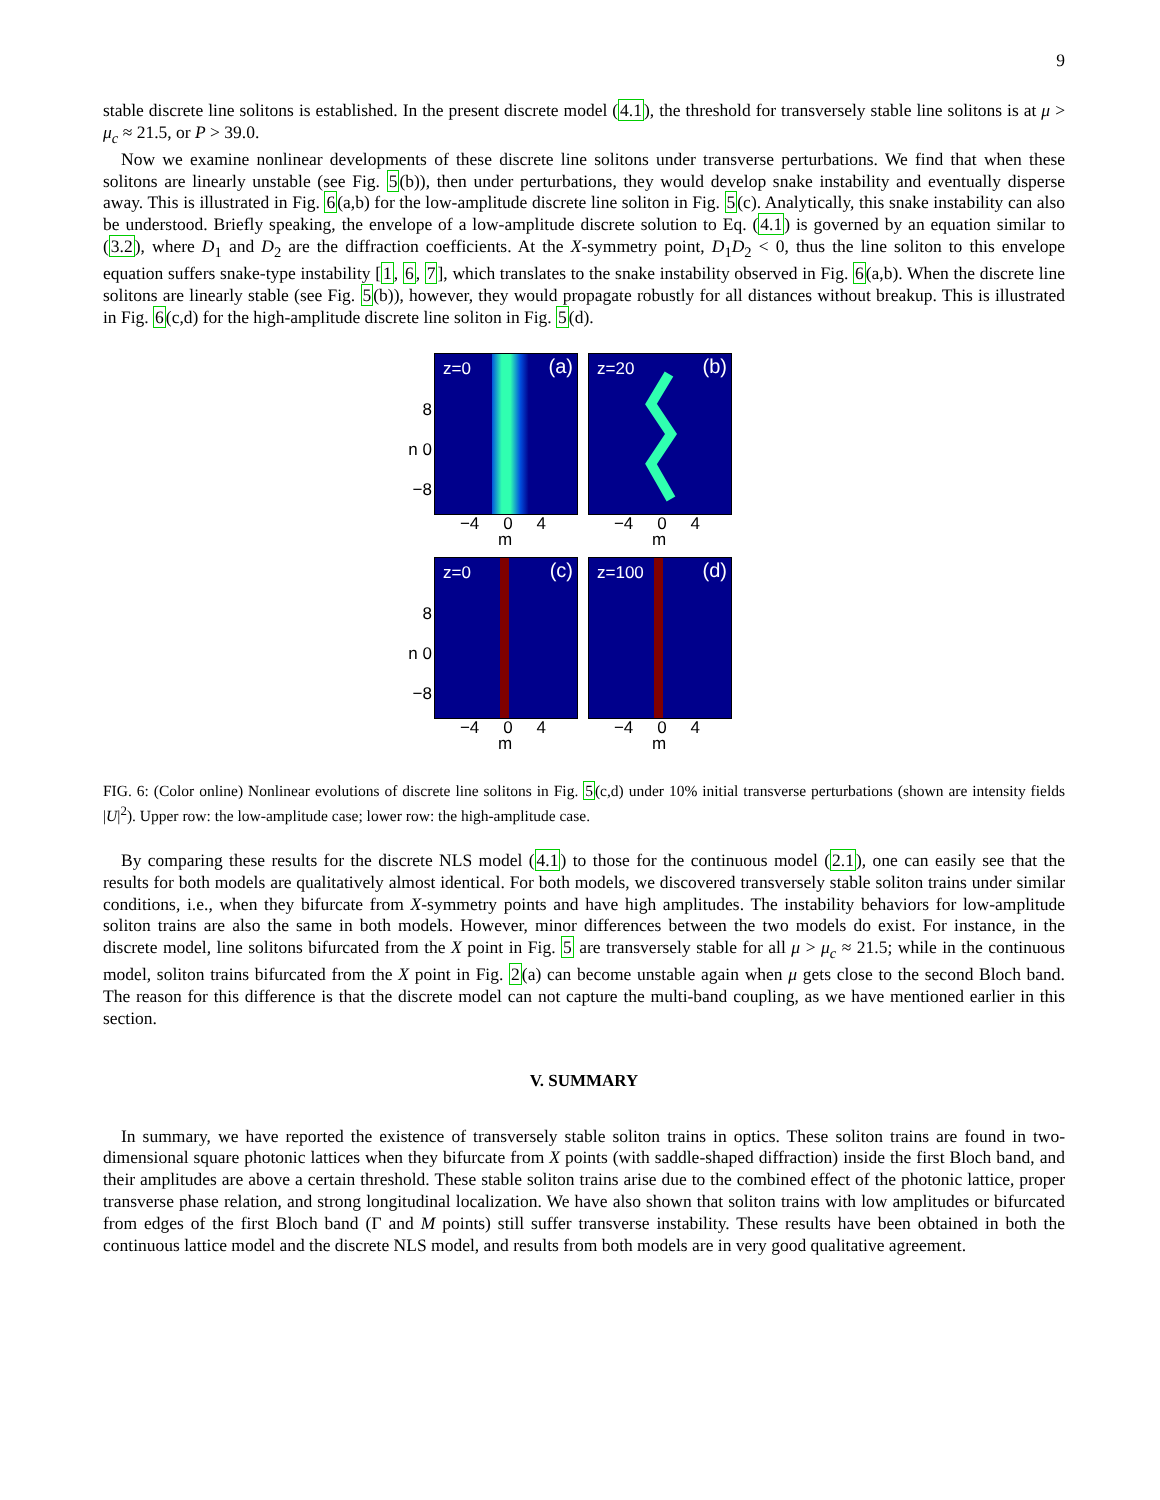9
stable discrete line solitons is established. In the present discrete model (4.1), the threshold for transversely stable line solitons is at μ > μ<sub>c</sub> ≈ 21.5, or P > 39.0.
Now we examine nonlinear developments of these discrete line solitons under transverse perturbations. We find that when these solitons are linearly unstable (see Fig. 5(b)), then under perturbations, they would develop snake instability and eventually disperse away. This is illustrated in Fig. 6(a,b) for the low-amplitude discrete line soliton in Fig. 5(c). Analytically, this snake instability can also be understood. Briefly speaking, the envelope of a low-amplitude discrete solution to Eq. (4.1) is governed by an equation similar to (3.2), where D<sub>1</sub> and D<sub>2</sub> are the diffraction coefficients. At the X-symmetry point, D<sub>1</sub>D<sub>2</sub> < 0, thus the line soliton to this envelope equation suffers snake-type instability [1, 6, 7], which translates to the snake instability observed in Fig. 6(a,b). When the discrete line solitons are linearly stable (see Fig. 5(b)), however, they would propagate robustly for all distances without breakup. This is illustrated in Fig. 6(c,d) for the high-amplitude discrete line soliton in Fig. 5(d).
8
n 0
−8
z=0 (a)
−4 0 4
m
z=20 (b)
−4 0 4
m
8
n 0
−8
z=0 (c)
−4 0 4
m
z=100 (d)
−4 0 4
m
FIG. 6: (Color online) Nonlinear evolutions of discrete line solitons in Fig. 5(c,d) under 10% initial transverse perturbations (shown are intensity fields |U|<sup>2</sup>). Upper row: the low-amplitude case; lower row: the high-amplitude case.
By comparing these results for the discrete NLS model (4.1) to those for the continuous model (2.1), one can easily see that the results for both models are qualitatively almost identical. For both models, we discovered transversely stable soliton trains under similar conditions, i.e., when they bifurcate from X-symmetry points and have high amplitudes. The instability behaviors for low-amplitude soliton trains are also the same in both models. However, minor differences between the two models do exist. For instance, in the discrete model, line solitons bifurcated from the X point in Fig. 5 are transversely stable for all μ > μ<sub>c</sub> ≈ 21.5; while in the continuous model, soliton trains bifurcated from the X point in Fig. 2(a) can become unstable again when μ gets close to the second Bloch band. The reason for this difference is that the discrete model can not capture the multi-band coupling, as we have mentioned earlier in this section.
V. SUMMARY
In summary, we have reported the existence of transversely stable soliton trains in optics. These soliton trains are found in two-dimensional square photonic lattices when they bifurcate from X points (with saddle-shaped diffraction) inside the first Bloch band, and their amplitudes are above a certain threshold. These stable soliton trains arise due to the combined effect of the photonic lattice, proper transverse phase relation, and strong longitudinal localization. We have also shown that soliton trains with low amplitudes or bifurcated from edges of the first Bloch band (Γ and M points) still suffer transverse instability. These results have been obtained in both the continuous lattice model and the discrete NLS model, and results from both models are in very good qualitative agreement.